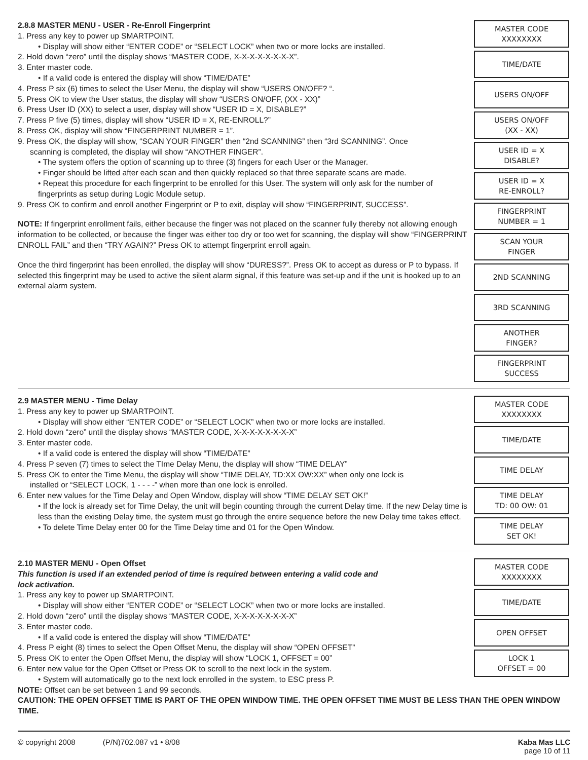2.8.8 MASTER MENU - USER - Re-Enroll Fingerprint
1. Press any key to power up SMARTPOINT.
• Display will show either “ENTER CODE” or “SELECT LOCK” when two or more locks are installed.
2. Hold down “zero” until the display shows “MASTER CODE, X-X-X-X-X-X-X-X”.
3. Enter master code.
• If a valid code is entered the display will show “TIME/DATE”
4. Press P six (6) times to select the User Menu, the display will show “USERS ON/OFF? “.
5. Press OK to view the User status, the display will show “USERS ON/OFF, (XX - XX)”
6. Press User ID (XX) to select a user, display will show “USER ID = X, DISABLE?”
7. Press P five (5) times, display will show “USER ID = X, RE-ENROLL?”
8. Press OK, display will show “FINGERPRINT NUMBER = 1”.
9. Press OK, the display will show, “SCAN YOUR FINGER” then “2nd SCANNING” then “3rd SCANNING”. Once
scanning is completed, the display will show “ANOTHER FINGER”.
• The system offers the option of scanning up to three (3) fingers for each User or the Manager.
• Finger should be lifted after each scan and then quickly replaced so that three separate scans are made.
• Repeat this procedure for each fingerprint to be enrolled for this User. The system will only ask for the number of fingerprints as setup during Logic Module setup.
9. Press OK to confirm and enroll another Fingerprint or P to exit, display will show “FINGERPRINT, SUCCESS”.
NOTE: If fingerprint enrollment fails, either because the finger was not placed on the scanner fully thereby not allowing enough information to be collected, or because the finger was either too dry or too wet for scanning, the display will show “FINGERPRINT ENROLL FAIL” and then “TRY AGAIN?” Press OK to attempt fingerprint enroll again.
Once the third fingerprint has been enrolled, the display will show “DURESS?”. Press OK to accept as duress or P to bypass. If selected this fingerprint may be used to active the silent alarm signal, if this feature was set-up and if the unit is hooked up to an external alarm system.
MASTER CODE
XXXXXXXX
TIME/DATE
USERS ON/OFF
USERS ON/OFF
(XX - XX)
USER ID = X
DISABLE?
USER ID = X
RE-ENROLL?
FINGERPRINT
NUMBER = 1
SCAN YOUR
FINGER
2ND SCANNING
3RD SCANNING
ANOTHER
FINGER?
FINGERPRINT
SUCCESS
2.9 MASTER MENU - Time Delay
1. Press any key to power up SMARTPOINT.
• Display will show either “ENTER CODE” or “SELECT LOCK” when two or more locks are installed.
2. Hold down “zero” until the display shows “MASTER CODE, X-X-X-X-X-X-X-X”
3. Enter master code.
• If a valid code is entered the display will show “TIME/DATE”
4. Press P seven (7) times to select the TIme Delay Menu, the display will show “TIME DELAY”
5. Press OK to enter the Time Menu, the display will show “TIME DELAY, TD:XX OW:XX” when only one lock is
installed or “SELECT LOCK, 1 - - - -” when more than one lock is enrolled.
6. Enter new values for the Time Delay and Open Window, display will show “TIME DELAY SET OK!”
• If the lock is already set for Time Delay, the unit will begin counting through the current Delay time. If the new Delay time is less than the existing Delay time, the system must go through the entire sequence before the new Delay time takes effect.
• To delete Time Delay enter 00 for the Time Delay time and 01 for the Open Window.
MASTER CODE
XXXXXXXX
TIME/DATE
TIME DELAY
TIME DELAY
TD: 00 OW: 01
TIME DELAY
SET OK!
2.10 MASTER MENU - Open Offset
This function is used if an extended period of time is required between entering a valid code and
lock activation.
1. Press any key to power up SMARTPOINT.
• Display will show either “ENTER CODE” or “SELECT LOCK” when two or more locks are installed.
2. Hold down “zero” until the display shows “MASTER CODE, X-X-X-X-X-X-X-X”
3. Enter master code.
• If a valid code is entered the display will show “TIME/DATE”
4. Press P eight (8) times to select the Open Offset Menu, the display will show “OPEN OFFSET”
5. Press OK to enter the Open Offset Menu, the display will show “LOCK 1, OFFSET = 00”
6. Enter new value for the Open Offset or Press OK to scroll to the next lock in the system.
• System will automatically go to the next lock enrolled in the system, to ESC press P.
NOTE: Offset can be set between 1 and 99 seconds.
MASTER CODE
XXXXXXXX
TIME/DATE
OPEN OFFSET
LOCK 1
OFFSET = 00
CAUTION: THE OPEN OFFSET TIME IS PART OF THE OPEN WINDOW TIME. THE OPEN OFFSET TIME MUST BE LESS THAN THE OPEN WINDOW TIME.
© copyright 2008 (P/N)702.087 v1 • 8/08
Kaba Mas LLC
page 10 of 11